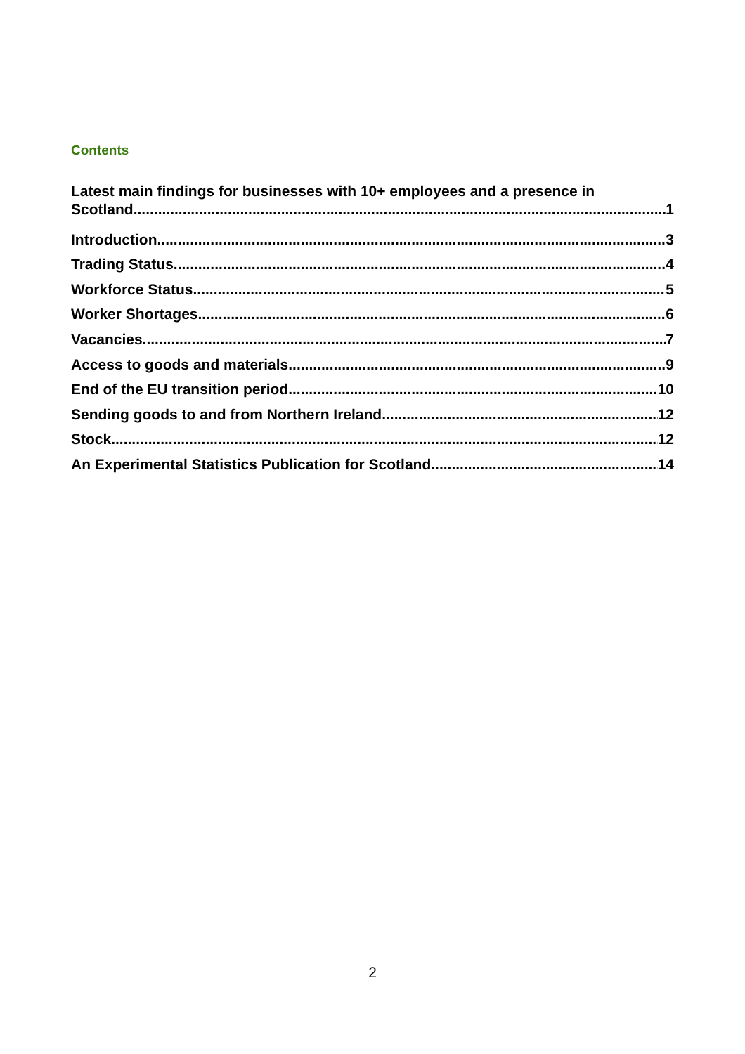Contents
Latest main findings for businesses with 10+ employees and a presence in
Scotland 1
Introduction 3
Trading Status 4
Workforce Status 5
Worker Shortages 6
Vacancies 7
Access to goods and materials 9
End of the EU transition period 10
Sending goods to and from Northern Ireland 12
Stock 12
An Experimental Statistics Publication for Scotland 14
2